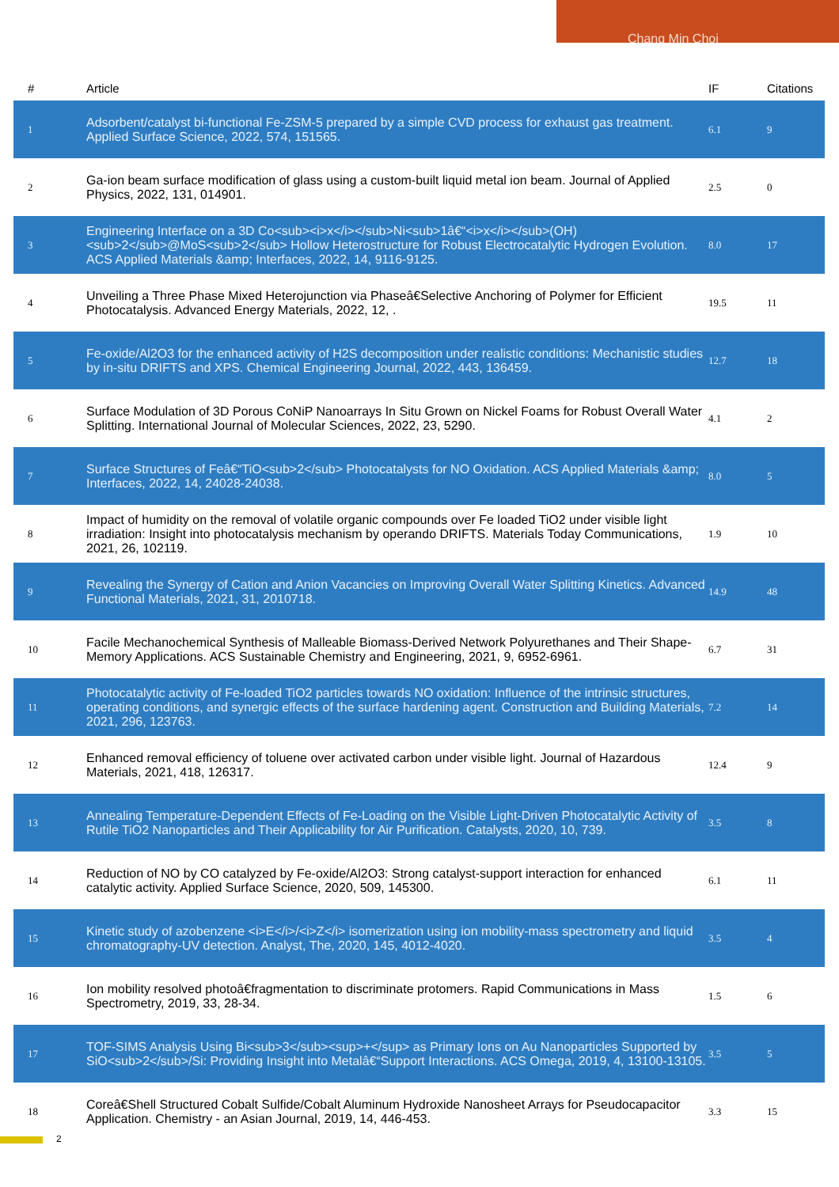Chang Min Choi
| # | Article | IF | Citations |
| --- | --- | --- | --- |
| 1 | Adsorbent/catalyst bi-functional Fe-ZSM-5 prepared by a simple CVD process for exhaust gas treatment. Applied Surface Science, 2022, 574, 151565. | 6.1 | 9 |
| 2 | Ga-ion beam surface modification of glass using a custom-built liquid metal ion beam. Journal of Applied Physics, 2022, 131, 014901. | 2.5 | 0 |
| 3 | Engineering Interface on a 3D Co<sub><i>x</i></sub>Ni<sub>1â€“<i>x</i></sub>(OH)<sub>2</sub>@MoS<sub>2</sub> Hollow Heterostructure for Robust Electrocatalytic Hydrogen Evolution. ACS Applied Materials &amp; Interfaces, 2022, 14, 9116-9125. | 8.0 | 17 |
| 4 | Unveiling a Three Phase Mixed Heterojunction via Phaseâ€Selective Anchoring of Polymer for Efficient Photocatalysis. Advanced Energy Materials, 2022, 12, . | 19.5 | 11 |
| 5 | Fe-oxide/Al2O3 for the enhanced activity of H2S decomposition under realistic conditions: Mechanistic studies by in-situ DRIFTS and XPS. Chemical Engineering Journal, 2022, 443, 136459. | 12.7 | 18 |
| 6 | Surface Modulation of 3D Porous CoNiP Nanoarrays In Situ Grown on Nickel Foams for Robust Overall Water Splitting. International Journal of Molecular Sciences, 2022, 23, 5290. | 4.1 | 2 |
| 7 | Surface Structures of Feâ€“TiO<sub>2</sub> Photocatalysts for NO Oxidation. ACS Applied Materials &amp; Interfaces, 2022, 14, 24028-24038. | 8.0 | 5 |
| 8 | Impact of humidity on the removal of volatile organic compounds over Fe loaded TiO2 under visible light irradiation: Insight into photocatalysis mechanism by operando DRIFTS. Materials Today Communications, 2021, 26, 102119. | 1.9 | 10 |
| 9 | Revealing the Synergy of Cation and Anion Vacancies on Improving Overall Water Splitting Kinetics. Advanced Functional Materials, 2021, 31, 2010718. | 14.9 | 48 |
| 10 | Facile Mechanochemical Synthesis of Malleable Biomass-Derived Network Polyurethanes and Their Shape-Memory Applications. ACS Sustainable Chemistry and Engineering, 2021, 9, 6952-6961. | 6.7 | 31 |
| 11 | Photocatalytic activity of Fe-loaded TiO2 particles towards NO oxidation: Influence of the intrinsic structures, operating conditions, and synergic effects of the surface hardening agent. Construction and Building Materials, 2021, 296, 123763. | 7.2 | 14 |
| 12 | Enhanced removal efficiency of toluene over activated carbon under visible light. Journal of Hazardous Materials, 2021, 418, 126317. | 12.4 | 9 |
| 13 | Annealing Temperature-Dependent Effects of Fe-Loading on the Visible Light-Driven Photocatalytic Activity of Rutile TiO2 Nanoparticles and Their Applicability for Air Purification. Catalysts, 2020, 10, 739. | 3.5 | 8 |
| 14 | Reduction of NO by CO catalyzed by Fe-oxide/Al2O3: Strong catalyst-support interaction for enhanced catalytic activity. Applied Surface Science, 2020, 509, 145300. | 6.1 | 11 |
| 15 | Kinetic study of azobenzene <i>E</i>/<i>Z</i> isomerization using ion mobility-mass spectrometry and liquid chromatography-UV detection. Analyst, The, 2020, 145, 4012-4020. | 3.5 | 4 |
| 16 | Ion mobility resolved photoâ€fragmentation to discriminate protomers. Rapid Communications in Mass Spectrometry, 2019, 33, 28-34. | 1.5 | 6 |
| 17 | TOF-SIMS Analysis Using Bi<sub>3</sub><sup>+</sup> as Primary Ions on Au Nanoparticles Supported by SiO<sub>2</sub>/Si: Providing Insight into Metalâ€“Support Interactions. ACS Omega, 2019, 4, 13100-13105. | 3.5 | 5 |
| 18 | Coreâ€Shell Structured Cobalt Sulfide/Cobalt Aluminum Hydroxide Nanosheet Arrays for Pseudocapacitor Application. Chemistry - an Asian Journal, 2019, 14, 446-453. | 3.3 | 15 |
2